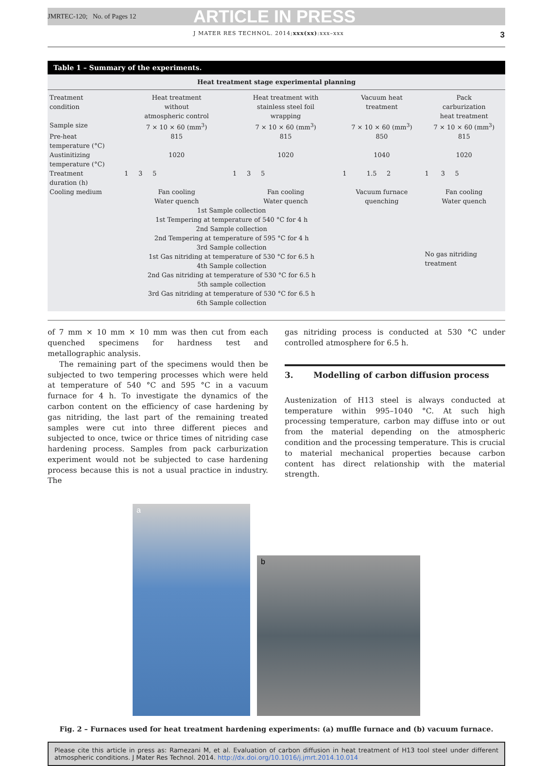JMRTEC-120; No. of Pages 12 ARTICLE IN PRESS
J MATER RES TECHNOL. 2014;xxx(xx):xxx–xxx 3
Table 1 – Summary of the experiments.
| Heat treatment stage experimental planning | | | | |
| --- | --- | --- | --- | --- |
| Treatment condition | Heat treatment without atmospheric control | Heat treatment with stainless steel foil wrapping | Vacuum heat treatment | Pack carburization heat treatment |
| Sample size | 7 × 10 × 60 (mm<sup>3</sup>) | 7 × 10 × 60 (mm<sup>3</sup>) | 7 × 10 × 60 (mm<sup>3</sup>) | 7 × 10 × 60 (mm<sup>3</sup>) |
| Pre-heat temperature (°C) | 815 | 815 | 850 | 815 |
| Austinitizing temperature (°C) | 1020 | 1020 | 1040 | 1020 |
| Treatment duration (h) | 1 3 5 | 1 3 5 | 1 1.5 2 | 1 3 5 |
| Cooling medium | Fan cooling Water quench | Fan cooling Water quench | Vacuum furnace quenching | Fan cooling Water quench |
| | 1st Sample collection 1st Tempering at temperature of 540 °C for 4 h 2nd Sample collection 2nd Tempering at temperature of 595 °C for 4 h 3rd Sample collection 1st Gas nitriding at temperature of 530 °C for 6.5 h 4th Sample collection 2nd Gas nitriding at temperature of 530 °C for 6.5 h 5th sample collection 3rd Gas nitriding at temperature of 530 °C for 6.5 h 6th Sample collection | | | No gas nitriding treatment |
of 7 mm × 10 mm × 10 mm was then cut from each quenched specimens for hardness test and metallographic analysis.
The remaining part of the specimens would then be subjected to two tempering processes which were held at temperature of 540 °C and 595 °C in a vacuum furnace for 4 h. To investigate the dynamics of the carbon content on the efficiency of case hardening by gas nitriding, the last part of the remaining treated samples were cut into three different pieces and subjected to once, twice or thrice times of nitriding case hardening process. Samples from pack carburization experiment would not be subjected to case hardening process because this is not a usual practice in industry. The
gas nitriding process is conducted at 530 °C under controlled atmosphere for 6.5 h.
3. Modelling of carbon diffusion process
Austenization of H13 steel is always conducted at temperature within 995–1040 °C. At such high processing temperature, carbon may diffuse into or out from the material depending on the atmospheric condition and the processing temperature. This is crucial to material mechanical properties because carbon content has direct relationship with the material strength.
a
b
Fig. 2 – Furnaces used for heat treatment hardening experiments: (a) muffle furnace and (b) vacuum furnace.
Please cite this article in press as: Ramezani M, et al. Evaluation of carbon diffusion in heat treatment of H13 tool steel under different atmospheric conditions. J Mater Res Technol. 2014. http://dx.doi.org/10.1016/j.jmrt.2014.10.014